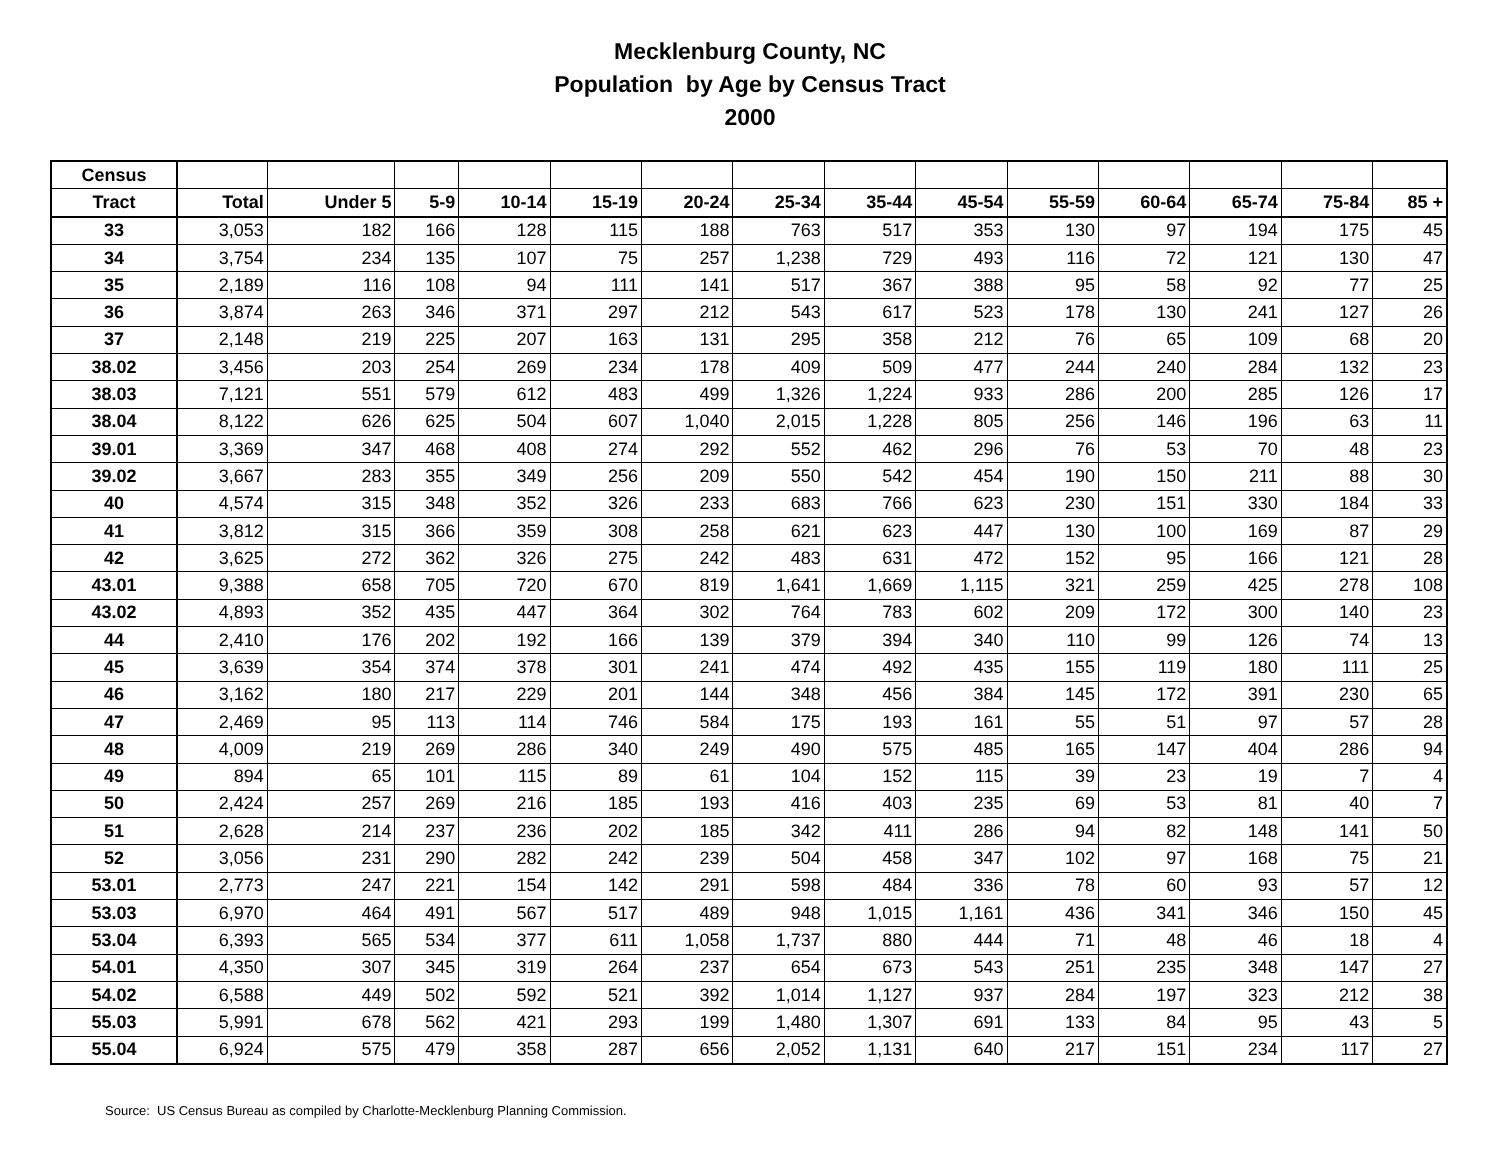Mecklenburg County, NC
Population by Age by Census Tract
2000
| Census | | | | | | | | | | | | | | |
| --- | --- | --- | --- | --- | --- | --- | --- | --- | --- | --- | --- | --- | --- | --- |
| Tract | Total | Under 5 | 5-9 | 10-14 | 15-19 | 20-24 | 25-34 | 35-44 | 45-54 | 55-59 | 60-64 | 65-74 | 75-84 | 85 + |
| 33 | 3,053 | 182 | 166 | 128 | 115 | 188 | 763 | 517 | 353 | 130 | 97 | 194 | 175 | 45 |
| 34 | 3,754 | 234 | 135 | 107 | 75 | 257 | 1,238 | 729 | 493 | 116 | 72 | 121 | 130 | 47 |
| 35 | 2,189 | 116 | 108 | 94 | 111 | 141 | 517 | 367 | 388 | 95 | 58 | 92 | 77 | 25 |
| 36 | 3,874 | 263 | 346 | 371 | 297 | 212 | 543 | 617 | 523 | 178 | 130 | 241 | 127 | 26 |
| 37 | 2,148 | 219 | 225 | 207 | 163 | 131 | 295 | 358 | 212 | 76 | 65 | 109 | 68 | 20 |
| 38.02 | 3,456 | 203 | 254 | 269 | 234 | 178 | 409 | 509 | 477 | 244 | 240 | 284 | 132 | 23 |
| 38.03 | 7,121 | 551 | 579 | 612 | 483 | 499 | 1,326 | 1,224 | 933 | 286 | 200 | 285 | 126 | 17 |
| 38.04 | 8,122 | 626 | 625 | 504 | 607 | 1,040 | 2,015 | 1,228 | 805 | 256 | 146 | 196 | 63 | 11 |
| 39.01 | 3,369 | 347 | 468 | 408 | 274 | 292 | 552 | 462 | 296 | 76 | 53 | 70 | 48 | 23 |
| 39.02 | 3,667 | 283 | 355 | 349 | 256 | 209 | 550 | 542 | 454 | 190 | 150 | 211 | 88 | 30 |
| 40 | 4,574 | 315 | 348 | 352 | 326 | 233 | 683 | 766 | 623 | 230 | 151 | 330 | 184 | 33 |
| 41 | 3,812 | 315 | 366 | 359 | 308 | 258 | 621 | 623 | 447 | 130 | 100 | 169 | 87 | 29 |
| 42 | 3,625 | 272 | 362 | 326 | 275 | 242 | 483 | 631 | 472 | 152 | 95 | 166 | 121 | 28 |
| 43.01 | 9,388 | 658 | 705 | 720 | 670 | 819 | 1,641 | 1,669 | 1,115 | 321 | 259 | 425 | 278 | 108 |
| 43.02 | 4,893 | 352 | 435 | 447 | 364 | 302 | 764 | 783 | 602 | 209 | 172 | 300 | 140 | 23 |
| 44 | 2,410 | 176 | 202 | 192 | 166 | 139 | 379 | 394 | 340 | 110 | 99 | 126 | 74 | 13 |
| 45 | 3,639 | 354 | 374 | 378 | 301 | 241 | 474 | 492 | 435 | 155 | 119 | 180 | 111 | 25 |
| 46 | 3,162 | 180 | 217 | 229 | 201 | 144 | 348 | 456 | 384 | 145 | 172 | 391 | 230 | 65 |
| 47 | 2,469 | 95 | 113 | 114 | 746 | 584 | 175 | 193 | 161 | 55 | 51 | 97 | 57 | 28 |
| 48 | 4,009 | 219 | 269 | 286 | 340 | 249 | 490 | 575 | 485 | 165 | 147 | 404 | 286 | 94 |
| 49 | 894 | 65 | 101 | 115 | 89 | 61 | 104 | 152 | 115 | 39 | 23 | 19 | 7 | 4 |
| 50 | 2,424 | 257 | 269 | 216 | 185 | 193 | 416 | 403 | 235 | 69 | 53 | 81 | 40 | 7 |
| 51 | 2,628 | 214 | 237 | 236 | 202 | 185 | 342 | 411 | 286 | 94 | 82 | 148 | 141 | 50 |
| 52 | 3,056 | 231 | 290 | 282 | 242 | 239 | 504 | 458 | 347 | 102 | 97 | 168 | 75 | 21 |
| 53.01 | 2,773 | 247 | 221 | 154 | 142 | 291 | 598 | 484 | 336 | 78 | 60 | 93 | 57 | 12 |
| 53.03 | 6,970 | 464 | 491 | 567 | 517 | 489 | 948 | 1,015 | 1,161 | 436 | 341 | 346 | 150 | 45 |
| 53.04 | 6,393 | 565 | 534 | 377 | 611 | 1,058 | 1,737 | 880 | 444 | 71 | 48 | 46 | 18 | 4 |
| 54.01 | 4,350 | 307 | 345 | 319 | 264 | 237 | 654 | 673 | 543 | 251 | 235 | 348 | 147 | 27 |
| 54.02 | 6,588 | 449 | 502 | 592 | 521 | 392 | 1,014 | 1,127 | 937 | 284 | 197 | 323 | 212 | 38 |
| 55.03 | 5,991 | 678 | 562 | 421 | 293 | 199 | 1,480 | 1,307 | 691 | 133 | 84 | 95 | 43 | 5 |
| 55.04 | 6,924 | 575 | 479 | 358 | 287 | 656 | 2,052 | 1,131 | 640 | 217 | 151 | 234 | 117 | 27 |
Source: US Census Bureau as compiled by Charlotte-Mecklenburg Planning Commission.